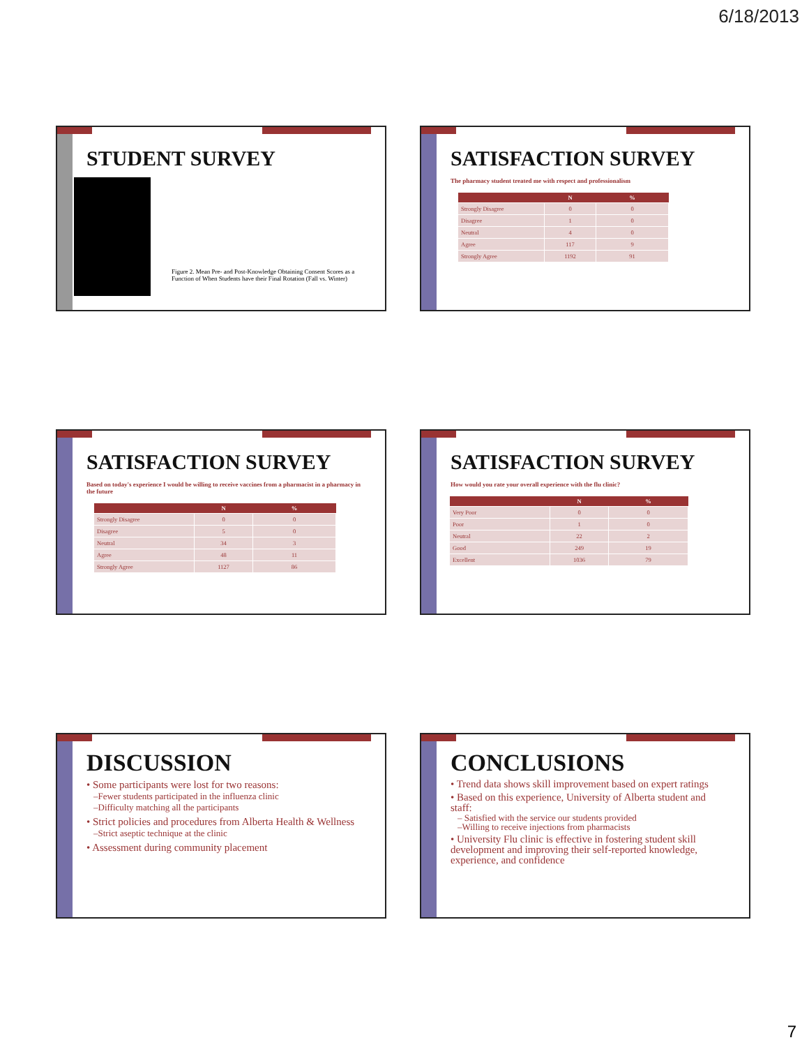6/18/2013
STUDENT SURVEY
Figure 2. Mean Pre- and Post-Knowledge Obtaining Consent Scores as a Function of When Students have their Final Rotation (Fall vs. Winter)
SATISFACTION SURVEY
The pharmacy student treated me with respect and professionalism
| | N | % |
| --- | --- | --- |
| Strongly Disagree | 0 | 0 |
| Disagree | 1 | 0 |
| Neutral | 4 | 0 |
| Agree | 117 | 9 |
| Strongly Agree | 1192 | 91 |
SATISFACTION SURVEY
Based on today's experience I would be willing to receive vaccines from a pharmacist in a pharmacy in the future
| | N | % |
| --- | --- | --- |
| Strongly Disagree | 0 | 0 |
| Disagree | 5 | 0 |
| Neutral | 34 | 3 |
| Agree | 48 | 11 |
| Strongly Agree | 1127 | 86 |
SATISFACTION SURVEY
How would you rate your overall experience with the flu clinic?
| | N | % |
| --- | --- | --- |
| Very Poor | 0 | 0 |
| Poor | 1 | 0 |
| Neutral | 22 | 2 |
| Good | 249 | 19 |
| Excellent | 1036 | 79 |
DISCUSSION
• Some participants were lost for two reasons:
–Fewer students participated in the influenza clinic
–Difficulty matching all the participants
• Strict policies and procedures from Alberta Health & Wellness
–Strict aseptic technique at the clinic
• Assessment during community placement
CONCLUSIONS
• Trend data shows skill improvement based on expert ratings
• Based on this experience, University of Alberta student and staff:
– Satisfied with the service our students provided
–Willing to receive injections from pharmacists
• University Flu clinic is effective in fostering student skill development and improving their self-reported knowledge, experience, and confidence
7